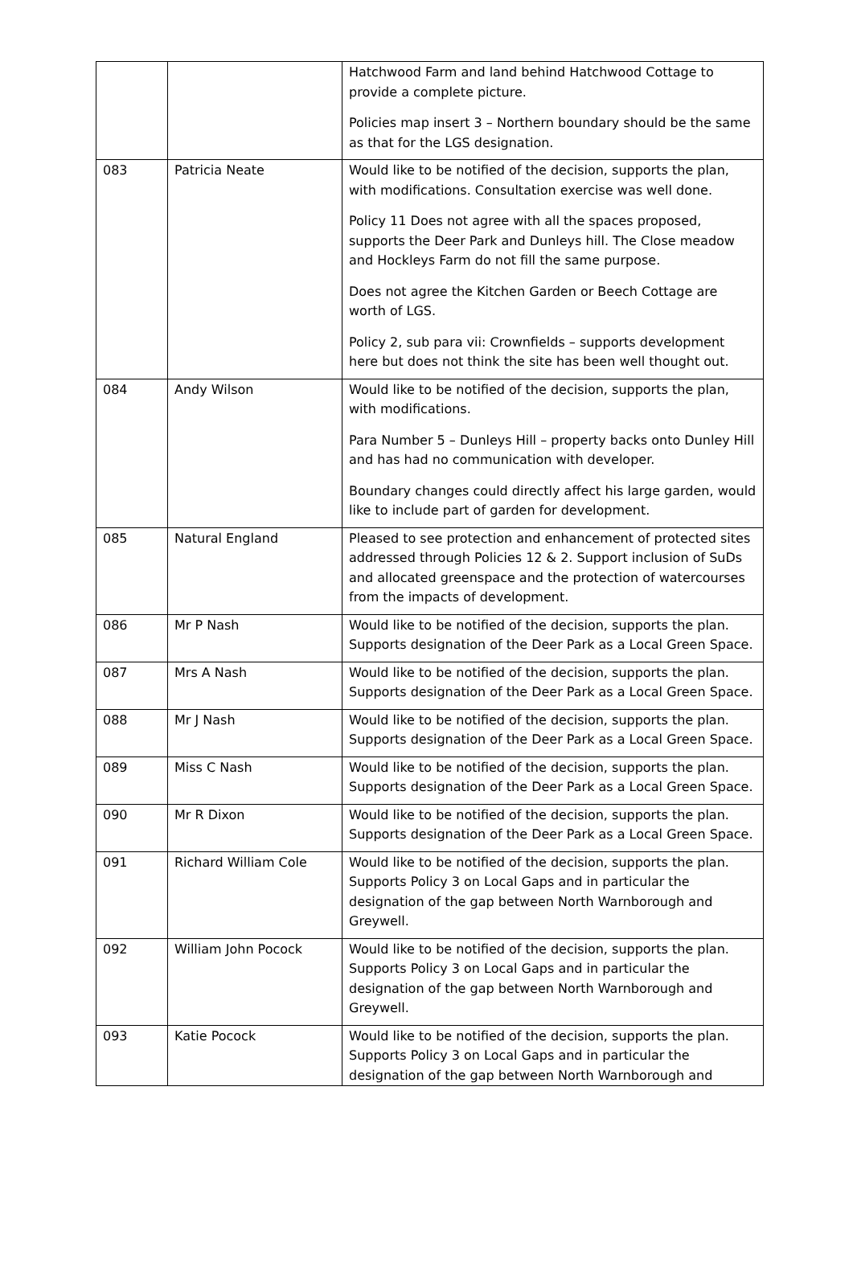| | | Hatchwood Farm and land behind Hatchwood Cottage to provide a complete picture. Policies map insert 3 – Northern boundary should be the same as that for the LGS designation. |
| 083 | Patricia Neate | Would like to be notified of the decision, supports the plan, with modifications. Consultation exercise was well done. Policy 11 Does not agree with all the spaces proposed, supports the Deer Park and Dunleys hill. The Close meadow and Hockleys Farm do not fill the same purpose. Does not agree the Kitchen Garden or Beech Cottage are worth of LGS. Policy 2, sub para vii: Crownfields – supports development here but does not think the site has been well thought out. |
| 084 | Andy Wilson | Would like to be notified of the decision, supports the plan, with modifications. Para Number 5 – Dunleys Hill – property backs onto Dunley Hill and has had no communication with developer. Boundary changes could directly affect his large garden, would like to include part of garden for development. |
| 085 | Natural England | Pleased to see protection and enhancement of protected sites addressed through Policies 12 & 2. Support inclusion of SuDs and allocated greenspace and the protection of watercourses from the impacts of development. |
| 086 | Mr P Nash | Would like to be notified of the decision, supports the plan. Supports designation of the Deer Park as a Local Green Space. |
| 087 | Mrs A Nash | Would like to be notified of the decision, supports the plan. Supports designation of the Deer Park as a Local Green Space. |
| 088 | Mr J Nash | Would like to be notified of the decision, supports the plan. Supports designation of the Deer Park as a Local Green Space. |
| 089 | Miss C Nash | Would like to be notified of the decision, supports the plan. Supports designation of the Deer Park as a Local Green Space. |
| 090 | Mr R Dixon | Would like to be notified of the decision, supports the plan. Supports designation of the Deer Park as a Local Green Space. |
| 091 | Richard William Cole | Would like to be notified of the decision, supports the plan. Supports Policy 3 on Local Gaps and in particular the designation of the gap between North Warnborough and Greywell. |
| 092 | William John Pocock | Would like to be notified of the decision, supports the plan. Supports Policy 3 on Local Gaps and in particular the designation of the gap between North Warnborough and Greywell. |
| 093 | Katie Pocock | Would like to be notified of the decision, supports the plan. Supports Policy 3 on Local Gaps and in particular the designation of the gap between North Warnborough and |